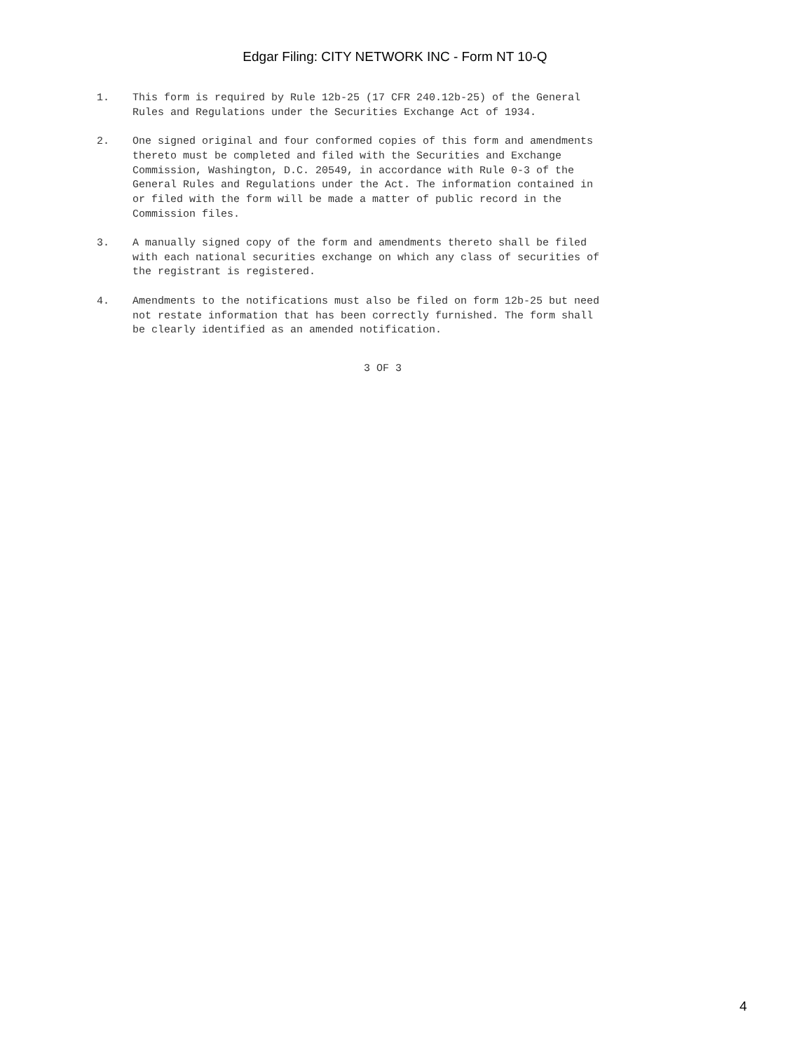Edgar Filing: CITY NETWORK INC - Form NT 10-Q
1. This form is required by Rule 12b-25 (17 CFR 240.12b-25) of the General Rules and Regulations under the Securities Exchange Act of 1934.
2. One signed original and four conformed copies of this form and amendments thereto must be completed and filed with the Securities and Exchange Commission, Washington, D.C. 20549, in accordance with Rule 0-3 of the General Rules and Regulations under the Act. The information contained in or filed with the form will be made a matter of public record in the Commission files.
3. A manually signed copy of the form and amendments thereto shall be filed with each national securities exchange on which any class of securities of the registrant is registered.
4. Amendments to the notifications must also be filed on form 12b-25 but need not restate information that has been correctly furnished. The form shall be clearly identified as an amended notification.
3 OF 3
4